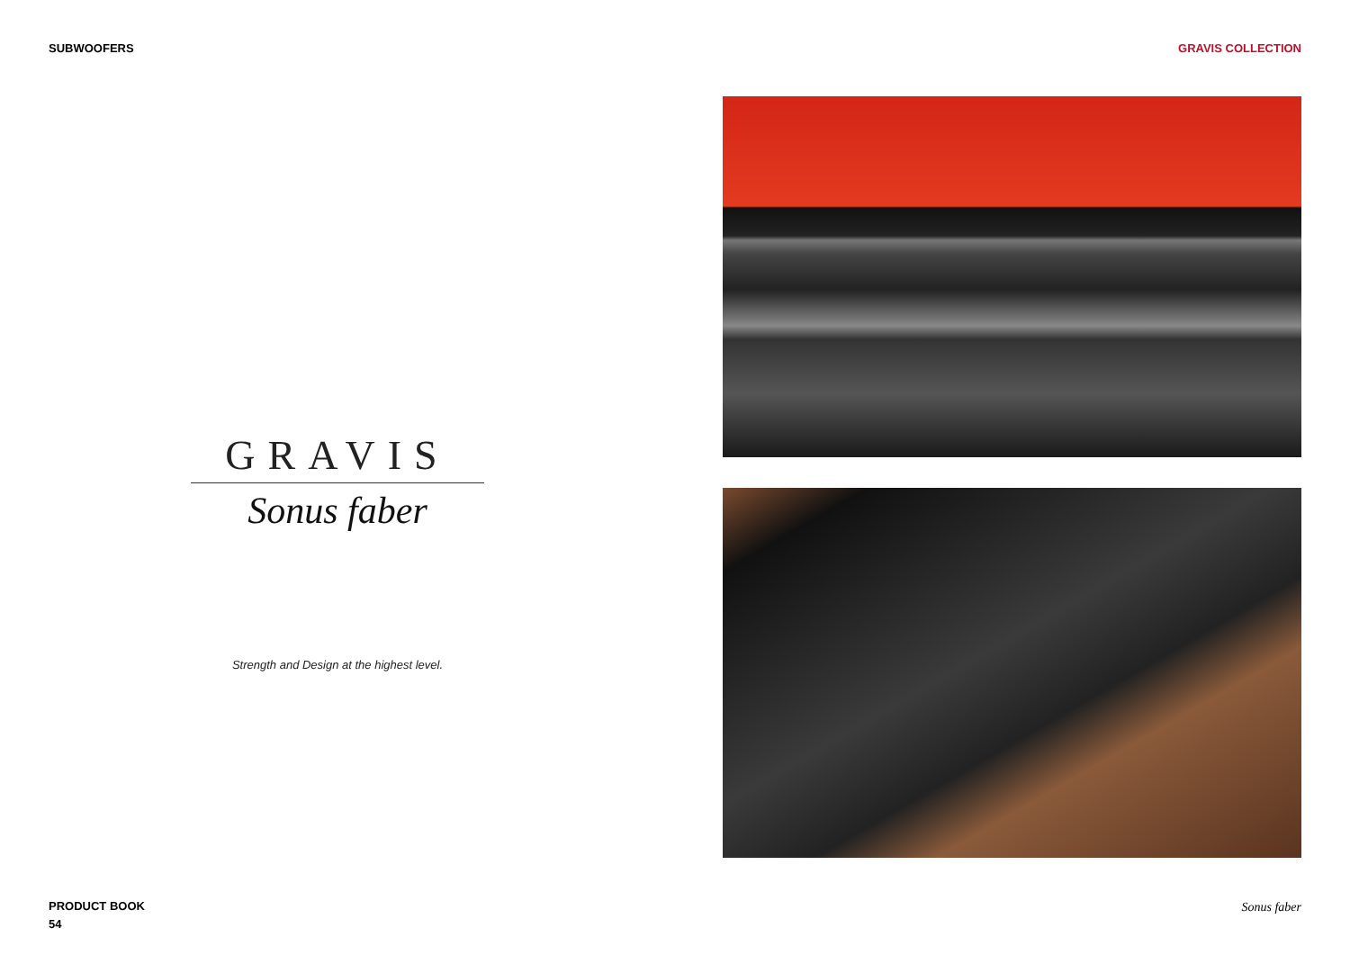SUBWOOFERS GRAVIS COLLECTION
GRAVIS
Sonus faber
Strength and Design at the highest level.
PRODUCT BOOK
54
Sonus faber